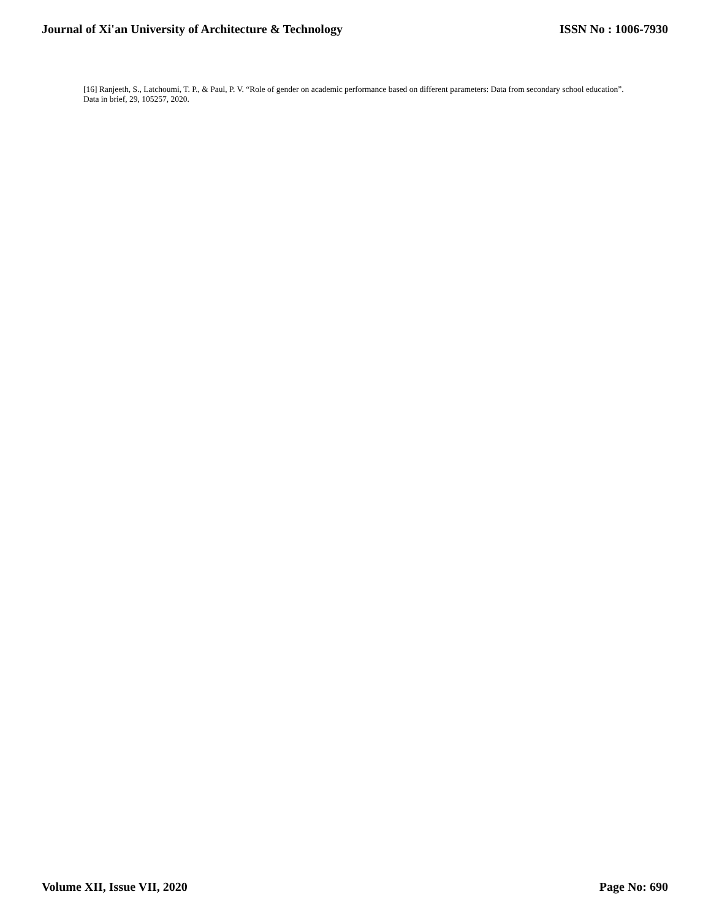Journal of Xi'an University of Architecture & Technology ISSN No : 1006-7930
[16] Ranjeeth, S., Latchoumi, T. P., & Paul, P. V. “Role of gender on academic performance based on different parameters: Data from secondary school education”. Data in brief, 29, 105257, 2020.
Volume XII, Issue VII, 2020 Page No: 690